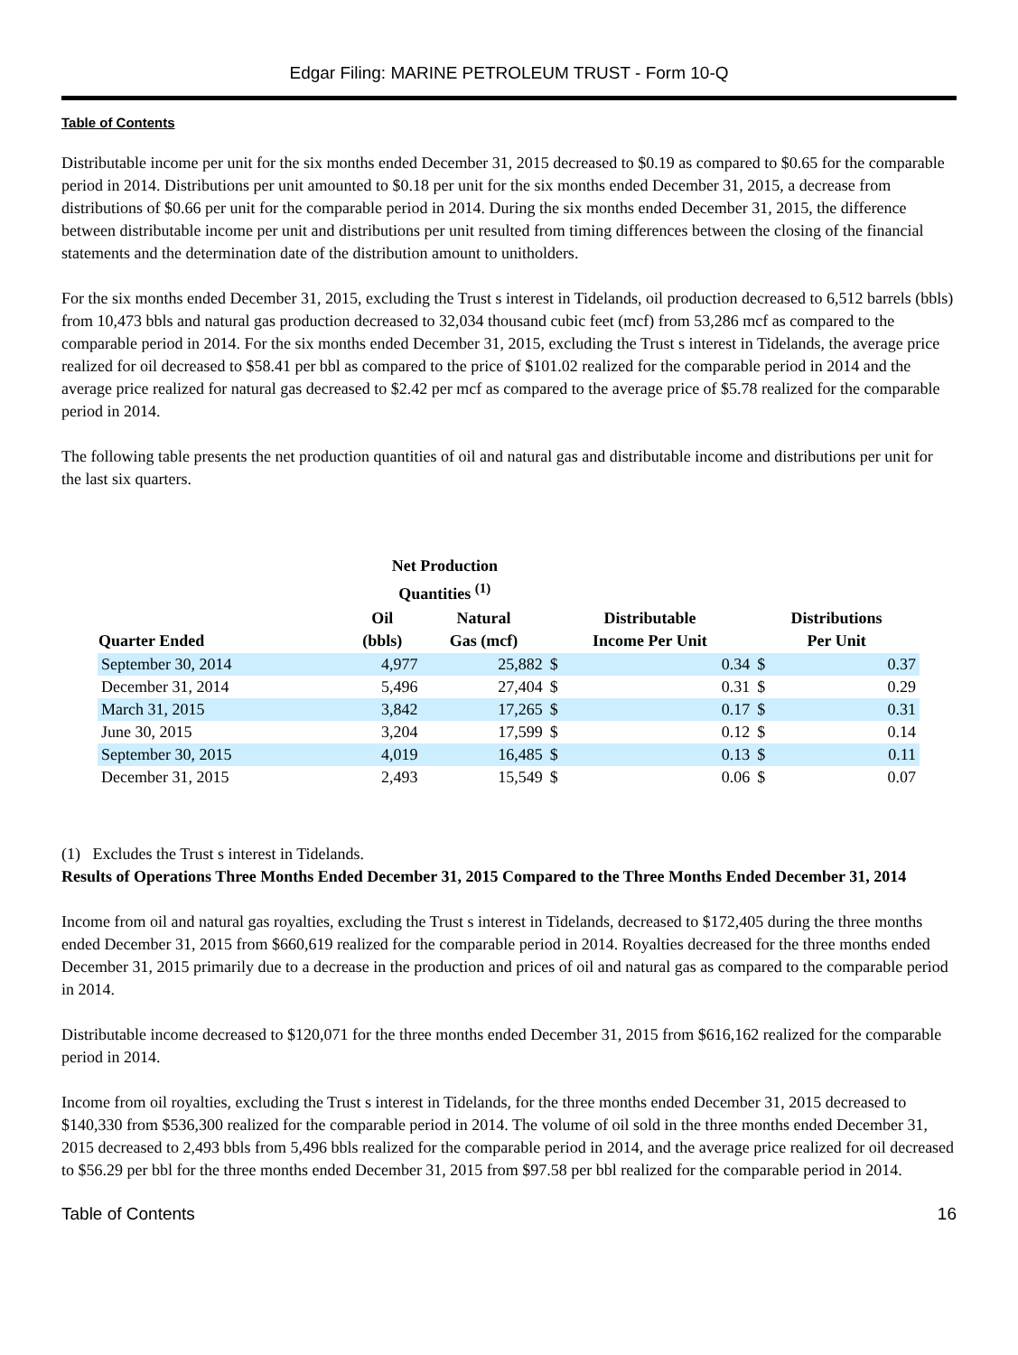Edgar Filing: MARINE PETROLEUM TRUST - Form 10-Q
Table of Contents
Distributable income per unit for the six months ended December 31, 2015 decreased to $0.19 as compared to $0.65 for the comparable period in 2014. Distributions per unit amounted to $0.18 per unit for the six months ended December 31, 2015, a decrease from distributions of $0.66 per unit for the comparable period in 2014. During the six months ended December 31, 2015, the difference between distributable income per unit and distributions per unit resulted from timing differences between the closing of the financial statements and the determination date of the distribution amount to unitholders.
For the six months ended December 31, 2015, excluding the Trust s interest in Tidelands, oil production decreased to 6,512 barrels (bbls) from 10,473 bbls and natural gas production decreased to 32,034 thousand cubic feet (mcf) from 53,286 mcf as compared to the comparable period in 2014. For the six months ended December 31, 2015, excluding the Trust s interest in Tidelands, the average price realized for oil decreased to $58.41 per bbl as compared to the price of $101.02 realized for the comparable period in 2014 and the average price realized for natural gas decreased to $2.42 per mcf as compared to the average price of $5.78 realized for the comparable period in 2014.
The following table presents the net production quantities of oil and natural gas and distributable income and distributions per unit for the last six quarters.
| | Net Production Quantities <sup>(1)</sup> | | | | | |
| --- | --- | --- | --- | --- | --- | --- |
| Quarter Ended | Oil (bbls) | Natural Gas (mcf) | Distributable Income Per Unit | | Distributions Per Unit | |
| September 30, 2014 | 4,977 | 25,882 | $ | 0.34 | $ | 0.37 |
| December 31, 2014 | 5,496 | 27,404 | $ | 0.31 | $ | 0.29 |
| March 31, 2015 | 3,842 | 17,265 | $ | 0.17 | $ | 0.31 |
| June 30, 2015 | 3,204 | 17,599 | $ | 0.12 | $ | 0.14 |
| September 30, 2015 | 4,019 | 16,485 | $ | 0.13 | $ | 0.11 |
| December 31, 2015 | 2,493 | 15,549 | $ | 0.06 | $ | 0.07 |
(1) Excludes the Trust s interest in Tidelands.
Results of Operations Three Months Ended December 31, 2015 Compared to the Three Months Ended December 31, 2014
Income from oil and natural gas royalties, excluding the Trust s interest in Tidelands, decreased to $172,405 during the three months ended December 31, 2015 from $660,619 realized for the comparable period in 2014. Royalties decreased for the three months ended December 31, 2015 primarily due to a decrease in the production and prices of oil and natural gas as compared to the comparable period in 2014.
Distributable income decreased to $120,071 for the three months ended December 31, 2015 from $616,162 realized for the comparable period in 2014.
Income from oil royalties, excluding the Trust s interest in Tidelands, for the three months ended December 31, 2015 decreased to $140,330 from $536,300 realized for the comparable period in 2014. The volume of oil sold in the three months ended December 31, 2015 decreased to 2,493 bbls from 5,496 bbls realized for the comparable period in 2014, and the average price realized for oil decreased to $56.29 per bbl for the three months ended December 31, 2015 from $97.58 per bbl realized for the comparable period in 2014.
Table of Contents 16